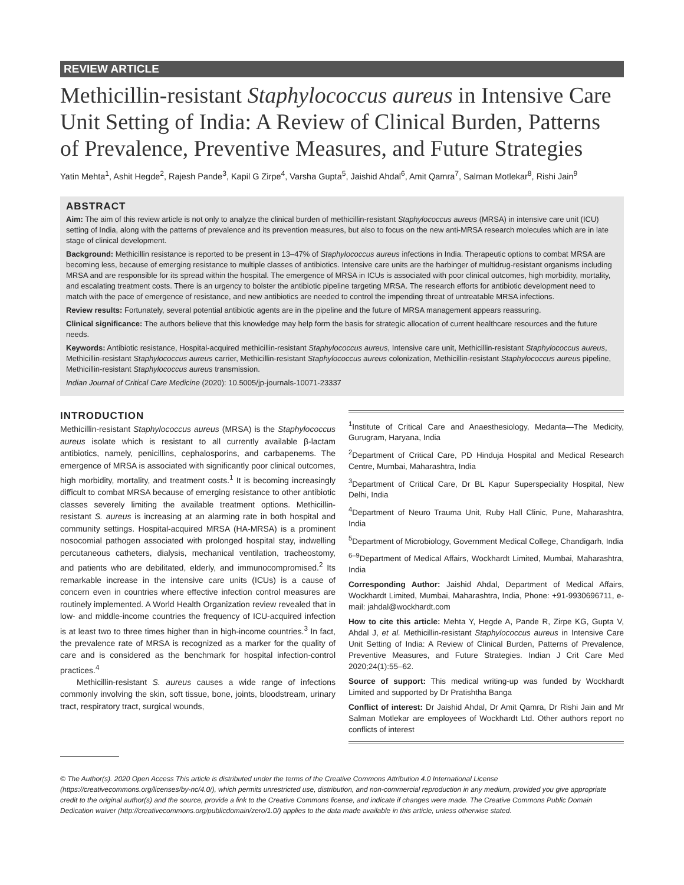REVIEW ARTICLE
Methicillin-resistant Staphylococcus aureus in Intensive Care Unit Setting of India: A Review of Clinical Burden, Patterns of Prevalence, Preventive Measures, and Future Strategies
Yatin Mehta<sup>1</sup>, Ashit Hegde<sup>2</sup>, Rajesh Pande<sup>3</sup>, Kapil G Zirpe<sup>4</sup>, Varsha Gupta<sup>5</sup>, Jaishid Ahdal<sup>6</sup>, Amit Qamra<sup>7</sup>, Salman Motlekar<sup>8</sup>, Rishi Jain<sup>9</sup>
ABSTRACT
Aim: The aim of this review article is not only to analyze the clinical burden of methicillin-resistant Staphylococcus aureus (MRSA) in intensive care unit (ICU) setting of India, along with the patterns of prevalence and its prevention measures, but also to focus on the new anti-MRSA research molecules which are in late stage of clinical development.
Background: Methicillin resistance is reported to be present in 13–47% of Staphylococcus aureus infections in India. Therapeutic options to combat MRSA are becoming less, because of emerging resistance to multiple classes of antibiotics. Intensive care units are the harbinger of multidrug-resistant organisms including MRSA and are responsible for its spread within the hospital. The emergence of MRSA in ICUs is associated with poor clinical outcomes, high morbidity, mortality, and escalating treatment costs. There is an urgency to bolster the antibiotic pipeline targeting MRSA. The research efforts for antibiotic development need to match with the pace of emergence of resistance, and new antibiotics are needed to control the impending threat of untreatable MRSA infections.
Review results: Fortunately, several potential antibiotic agents are in the pipeline and the future of MRSA management appears reassuring.
Clinical significance: The authors believe that this knowledge may help form the basis for strategic allocation of current healthcare resources and the future needs.
Keywords: Antibiotic resistance, Hospital-acquired methicillin-resistant Staphylococcus aureus, Intensive care unit, Methicillin-resistant Staphylococcus aureus, Methicillin-resistant Staphylococcus aureus carrier, Methicillin-resistant Staphylococcus aureus colonization, Methicillin-resistant Staphylococcus aureus pipeline, Methicillin-resistant Staphylococcus aureus transmission.
Indian Journal of Critical Care Medicine (2020): 10.5005/jp-journals-10071-23337
INTRODUCTION
Methicillin-resistant Staphylococcus aureus (MRSA) is the Staphylococcus aureus isolate which is resistant to all currently available β-lactam antibiotics, namely, penicillins, cephalosporins, and carbapenems. The emergence of MRSA is associated with significantly poor clinical outcomes, high morbidity, mortality, and treatment costs.<sup>1</sup> It is becoming increasingly difficult to combat MRSA because of emerging resistance to other antibiotic classes severely limiting the available treatment options. Methicillin-resistant S. aureus is increasing at an alarming rate in both hospital and community settings. Hospital-acquired MRSA (HA-MRSA) is a prominent nosocomial pathogen associated with prolonged hospital stay, indwelling percutaneous catheters, dialysis, mechanical ventilation, tracheostomy, and patients who are debilitated, elderly, and immunocompromised.<sup>2</sup> Its remarkable increase in the intensive care units (ICUs) is a cause of concern even in countries where effective infection control measures are routinely implemented. A World Health Organization review revealed that in low- and middle-income countries the frequency of ICU-acquired infection is at least two to three times higher than in high-income countries.<sup>3</sup> In fact, the prevalence rate of MRSA is recognized as a marker for the quality of care and is considered as the benchmark for hospital infection-control practices.<sup>4</sup>
Methicillin-resistant S. aureus causes a wide range of infections commonly involving the skin, soft tissue, bone, joints, bloodstream, urinary tract, respiratory tract, surgical wounds,
<sup>1</sup> Institute of Critical Care and Anaesthesiology, Medanta—The Medicity, Gurugram, Haryana, India
<sup>2</sup> Department of Critical Care, PD Hinduja Hospital and Medical Research Centre, Mumbai, Maharashtra, India
<sup>3</sup> Department of Critical Care, Dr BL Kapur Superspeciality Hospital, New Delhi, India
<sup>4</sup> Department of Neuro Trauma Unit, Ruby Hall Clinic, Pune, Maharashtra, India
<sup>5</sup> Department of Microbiology, Government Medical College, Chandigarh, India
<sup>6–9</sup>Department of Medical Affairs, Wockhardt Limited, Mumbai, Maharashtra, India
Corresponding Author: Jaishid Ahdal, Department of Medical Affairs, Wockhardt Limited, Mumbai, Maharashtra, India, Phone: +91-9930696711, e-mail: jahdal@wockhardt.com
How to cite this article: Mehta Y, Hegde A, Pande R, Zirpe KG, Gupta V, Ahdal J, et al. Methicillin-resistant Staphylococcus aureus in Intensive Care Unit Setting of India: A Review of Clinical Burden, Patterns of Prevalence, Preventive Measures, and Future Strategies. Indian J Crit Care Med 2020;24(1):55–62.
Source of support: This medical writing-up was funded by Wockhardt Limited and supported by Dr Pratishtha Banga
Conflict of interest: Dr Jaishid Ahdal, Dr Amit Qamra, Dr Rishi Jain and Mr Salman Motlekar are employees of Wockhardt Ltd. Other authors report no conflicts of interest
© The Author(s). 2020 Open Access This article is distributed under the terms of the Creative Commons Attribution 4.0 International License (https://creativecommons.org/licenses/by-nc/4.0/), which permits unrestricted use, distribution, and non-commercial reproduction in any medium, provided you give appropriate credit to the original author(s) and the source, provide a link to the Creative Commons license, and indicate if changes were made. The Creative Commons Public Domain Dedication waiver (http://creativecommons.org/publicdomain/zero/1.0/) applies to the data made available in this article, unless otherwise stated.